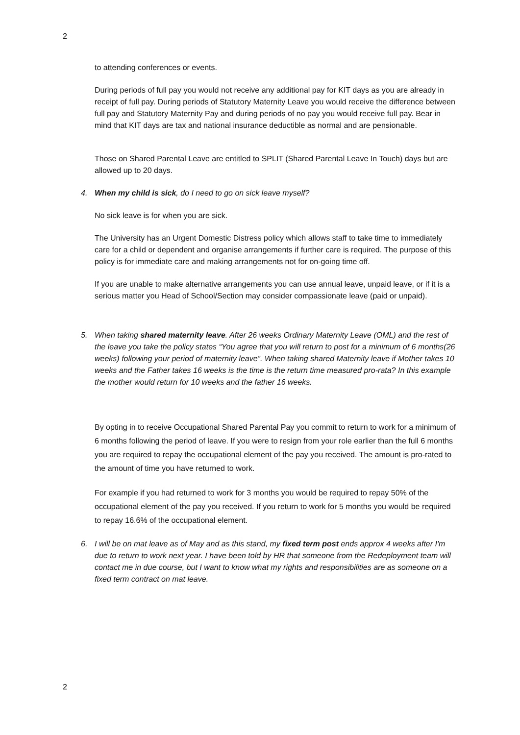2
to attending conferences or events.
During periods of full pay you would not receive any additional pay for KIT days as you are already in receipt of full pay. During periods of Statutory Maternity Leave you would receive the difference between full pay and Statutory Maternity Pay and during periods of no pay you would receive full pay. Bear in mind that KIT days are tax and national insurance deductible as normal and are pensionable.
Those on Shared Parental Leave are entitled to SPLIT (Shared Parental Leave In Touch) days but are allowed up to 20 days.
4. When my child is sick, do I need to go on sick leave myself?
No sick leave is for when you are sick.
The University has an Urgent Domestic Distress policy which allows staff to take time to immediately care for a child or dependent and organise arrangements if further care is required. The purpose of this policy is for immediate care and making arrangements not for on-going time off.
If you are unable to make alternative arrangements you can use annual leave, unpaid leave, or if it is a serious matter you Head of School/Section may consider compassionate leave (paid or unpaid).
5. When taking shared maternity leave. After 26 weeks Ordinary Maternity Leave (OML) and the rest of the leave you take the policy states “You agree that you will return to post for a minimum of 6 months(26 weeks) following your period of maternity leave”. When taking shared Maternity leave if Mother takes 10 weeks and the Father takes 16 weeks is the time is the return time measured pro-rata? In this example the mother would return for 10 weeks and the father 16 weeks.
By opting in to receive Occupational Shared Parental Pay you commit to return to work for a minimum of 6 months following the period of leave. If you were to resign from your role earlier than the full 6 months you are required to repay the occupational element of the pay you received. The amount is pro-rated to the amount of time you have returned to work.
For example if you had returned to work for 3 months you would be required to repay 50% of the occupational element of the pay you received. If you return to work for 5 months you would be required to repay 16.6% of the occupational element.
6. I will be on mat leave as of May and as this stand, my fixed term post ends approx 4 weeks after I'm due to return to work next year. I have been told by HR that someone from the Redeployment team will contact me in due course, but I want to know what my rights and responsibilities are as someone on a fixed term contract on mat leave.
2